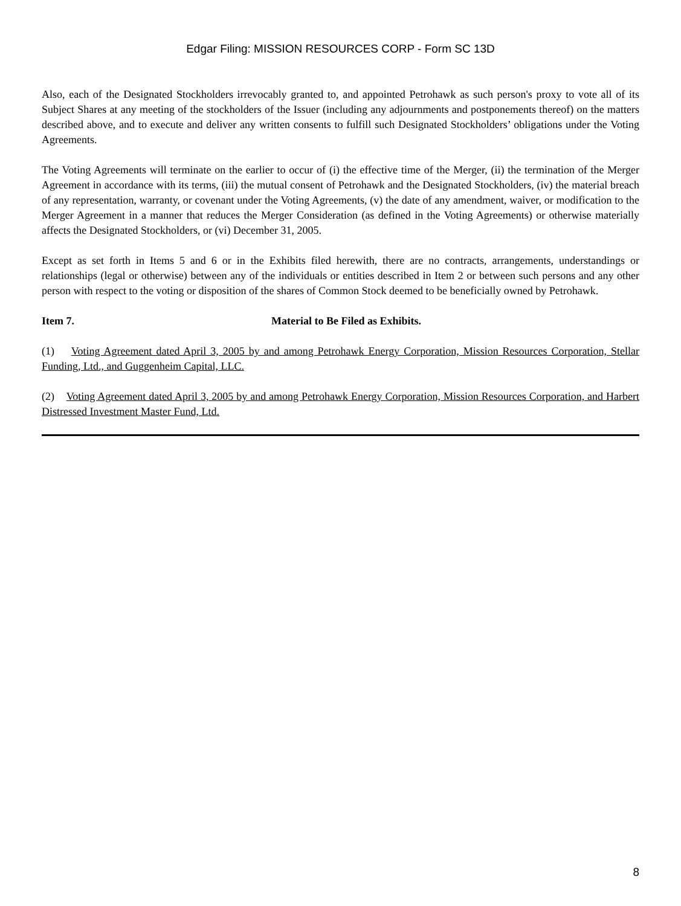Edgar Filing: MISSION RESOURCES CORP - Form SC 13D
Also, each of the Designated Stockholders irrevocably granted to, and appointed Petrohawk as such person's proxy to vote all of its Subject Shares at any meeting of the stockholders of the Issuer (including any adjournments and postponements thereof) on the matters described above, and to execute and deliver any written consents to fulfill such Designated Stockholders’ obligations under the Voting Agreements.
The Voting Agreements will terminate on the earlier to occur of (i) the effective time of the Merger, (ii) the termination of the Merger Agreement in accordance with its terms, (iii) the mutual consent of Petrohawk and the Designated Stockholders, (iv) the material breach of any representation, warranty, or covenant under the Voting Agreements, (v) the date of any amendment, waiver, or modification to the Merger Agreement in a manner that reduces the Merger Consideration (as defined in the Voting Agreements) or otherwise materially affects the Designated Stockholders, or (vi) December 31, 2005.
Except as set forth in Items 5 and 6 or in the Exhibits filed herewith, there are no contracts, arrangements, understandings or relationships (legal or otherwise) between any of the individuals or entities described in Item 2 or between such persons and any other person with respect to the voting or disposition of the shares of Common Stock deemed to be beneficially owned by Petrohawk.
Item 7. Material to Be Filed as Exhibits.
(1) Voting Agreement dated April 3, 2005 by and among Petrohawk Energy Corporation, Mission Resources Corporation, Stellar Funding, Ltd., and Guggenheim Capital, LLC.
(2) Voting Agreement dated April 3, 2005 by and among Petrohawk Energy Corporation, Mission Resources Corporation, and Harbert Distressed Investment Master Fund, Ltd.
8